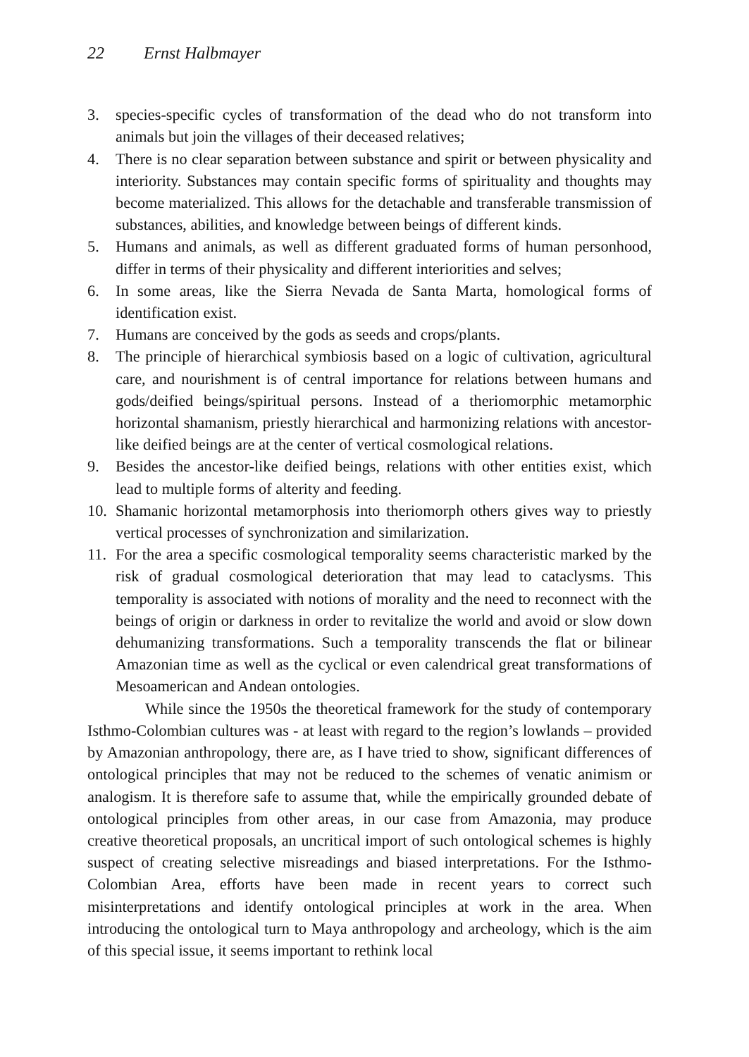22 Ernst Halbmayer
3. species-specific cycles of transformation of the dead who do not transform into animals but join the villages of their deceased relatives;
4. There is no clear separation between substance and spirit or between physicality and interiority. Substances may contain specific forms of spirituality and thoughts may become materialized. This allows for the detachable and transferable transmission of substances, abilities, and knowledge between beings of different kinds.
5. Humans and animals, as well as different graduated forms of human personhood, differ in terms of their physicality and different interiorities and selves;
6. In some areas, like the Sierra Nevada de Santa Marta, homological forms of identification exist.
7. Humans are conceived by the gods as seeds and crops/plants.
8. The principle of hierarchical symbiosis based on a logic of cultivation, agricultural care, and nourishment is of central importance for relations between humans and gods/deified beings/spiritual persons. Instead of a theriomorphic metamorphic horizontal shamanism, priestly hierarchical and harmonizing relations with ancestor-like deified beings are at the center of vertical cosmological relations.
9. Besides the ancestor-like deified beings, relations with other entities exist, which lead to multiple forms of alterity and feeding.
10.
Shamanic horizontal metamorphosis into theriomorph others gives way to priestly vertical processes of synchronization and similarization.
11.
For the area a specific cosmological temporality seems characteristic marked by the risk of gradual cosmological deterioration that may lead to cataclysms. This temporality is associated with notions of morality and the need to reconnect with the beings of origin or darkness in order to revitalize the world and avoid or slow down dehumanizing transformations. Such a temporality transcends the flat or bilinear Amazonian time as well as the cyclical or even calendrical great transformations of Mesoamerican and Andean ontologies.
While since the 1950s the theoretical framework for the study of contemporary Isthmo-Colombian cultures was - at least with regard to the region’s lowlands – provided by Amazonian anthropology, there are, as I have tried to show, significant differences of ontological principles that may not be reduced to the schemes of venatic animism or analogism. It is therefore safe to assume that, while the empirically grounded debate of ontological principles from other areas, in our case from Amazonia, may produce creative theoretical proposals, an uncritical import of such ontological schemes is highly suspect of creating selective misreadings and biased interpretations. For the Isthmo-Colombian Area, efforts have been made in recent years to correct such misinterpretations and identify ontological principles at work in the area. When introducing the ontological turn to Maya anthropology and archeology, which is the aim of this special issue, it seems important to rethink local